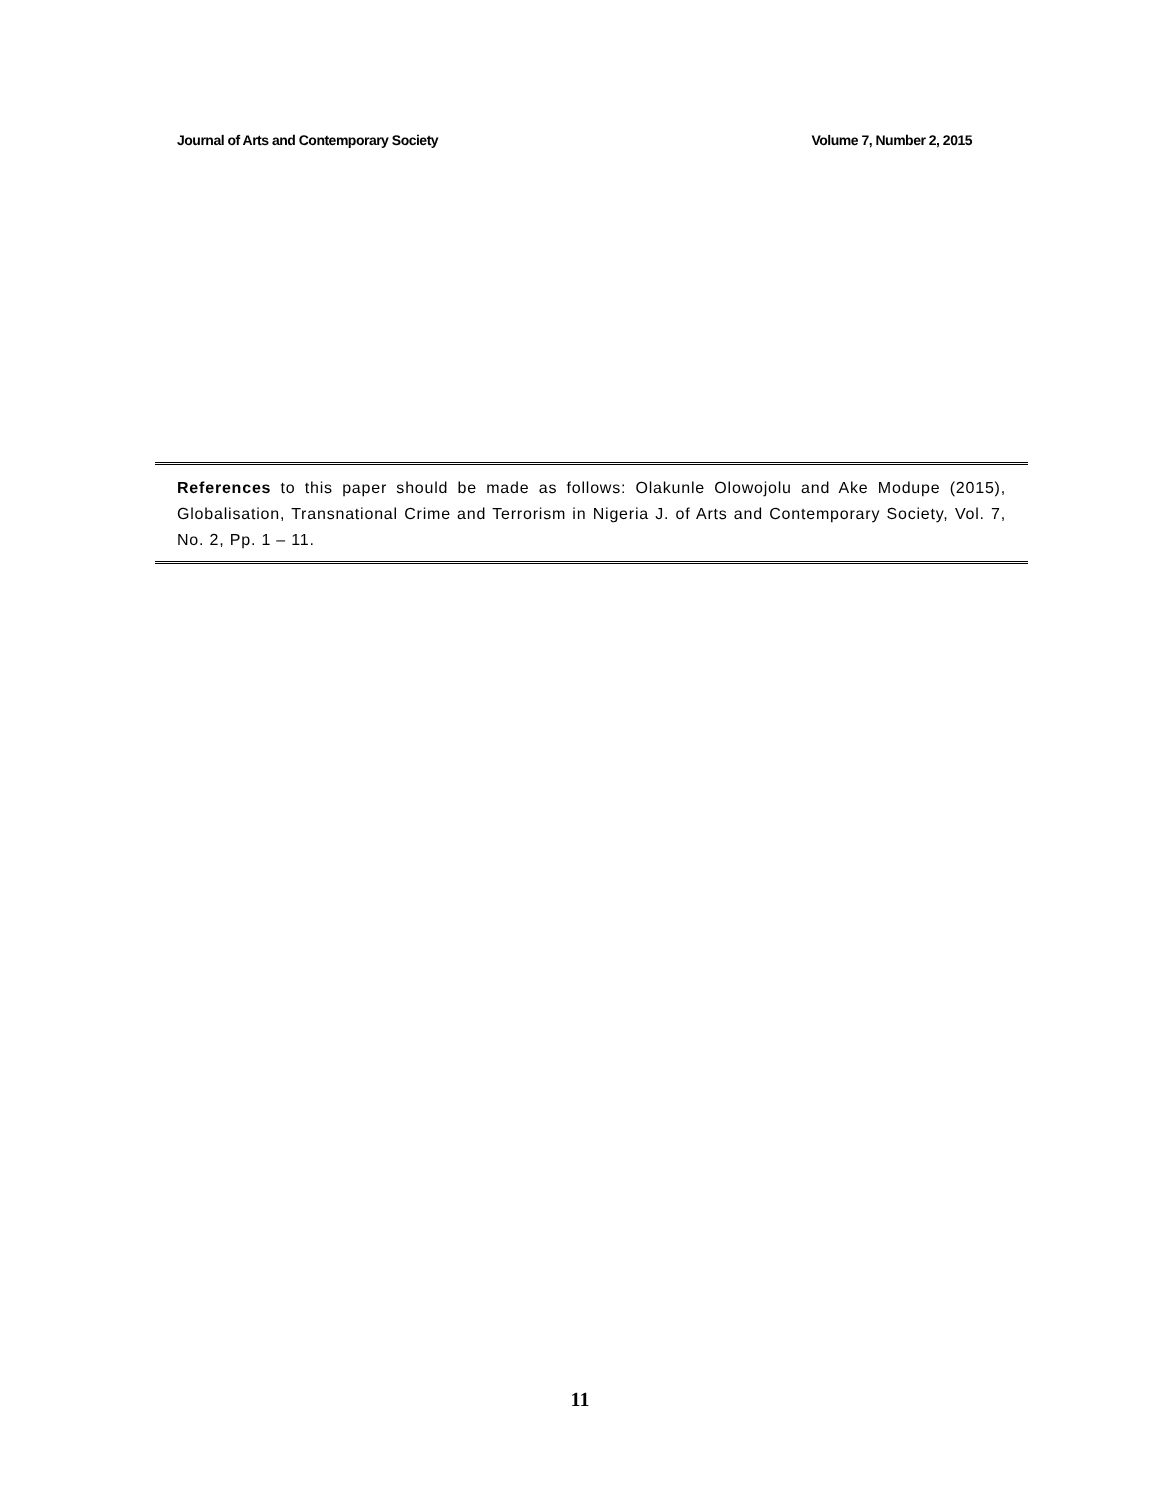Journal of Arts and Contemporary Society Volume 7, Number 2, 2015
References to this paper should be made as follows: Olakunle Olowojolu and Ake Modupe (2015), Globalisation, Transnational Crime and Terrorism in Nigeria J. of Arts and Contemporary Society, Vol. 7, No. 2, Pp. 1 – 11.
11